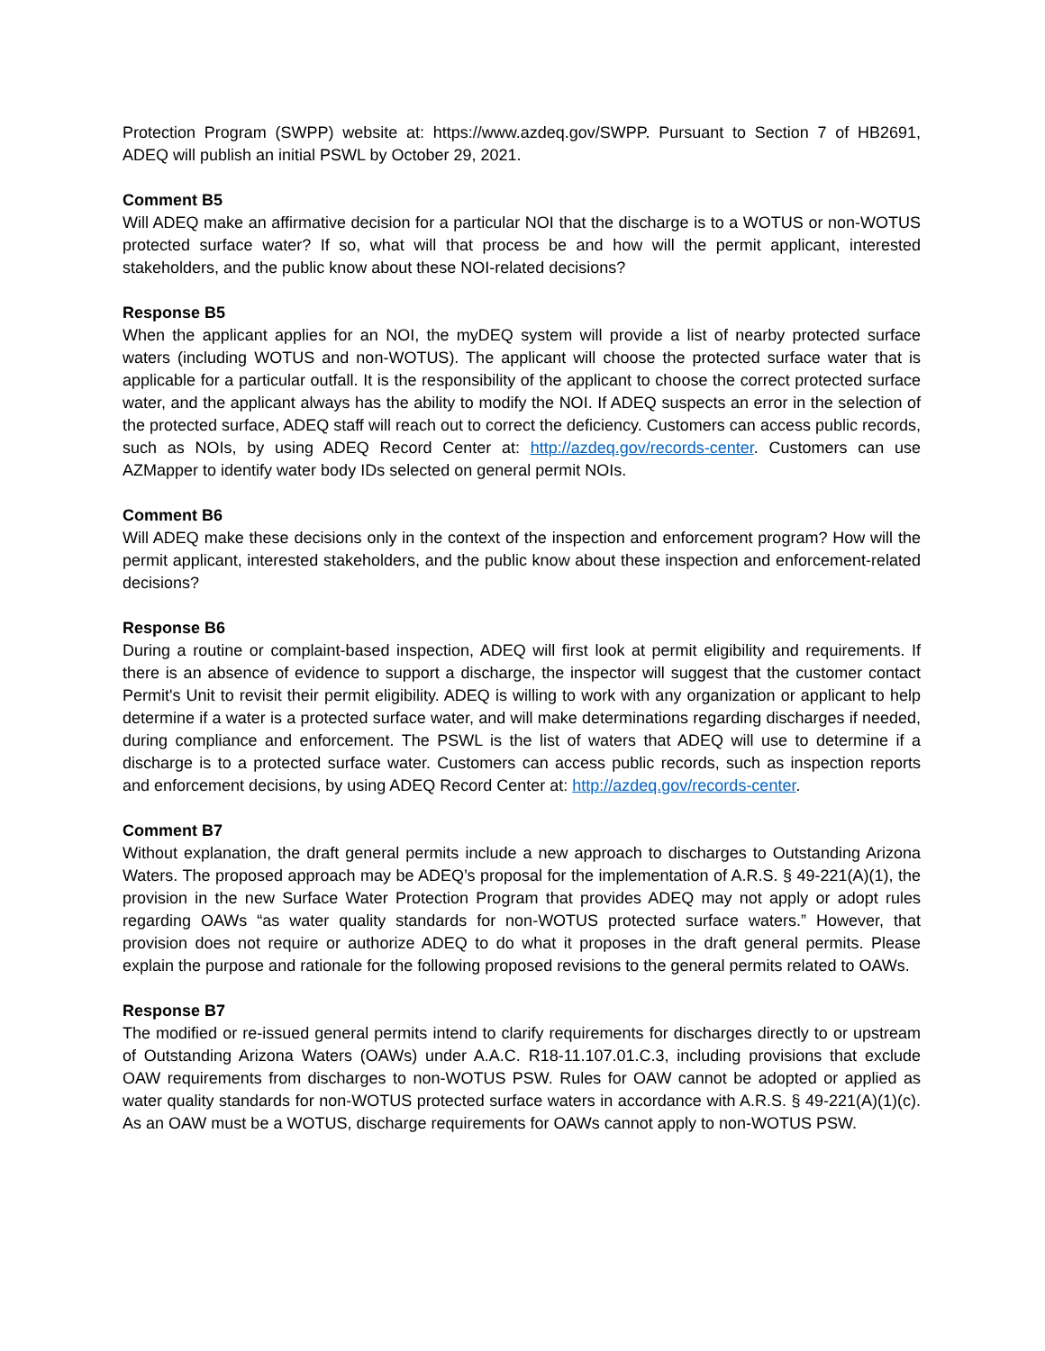Protection Program (SWPP) website at: https://www.azdeq.gov/SWPP. Pursuant to Section 7 of HB2691, ADEQ will publish an initial PSWL by October 29, 2021.
Comment B5
Will ADEQ make an affirmative decision for a particular NOI that the discharge is to a WOTUS or non-WOTUS protected surface water? If so, what will that process be and how will the permit applicant, interested stakeholders, and the public know about these NOI-related decisions?
Response B5
When the applicant applies for an NOI, the myDEQ system will provide a list of nearby protected surface waters (including WOTUS and non-WOTUS). The applicant will choose the protected surface water that is applicable for a particular outfall. It is the responsibility of the applicant to choose the correct protected surface water, and the applicant always has the ability to modify the NOI. If ADEQ suspects an error in the selection of the protected surface, ADEQ staff will reach out to correct the deficiency. Customers can access public records, such as NOIs, by using ADEQ Record Center at: http://azdeq.gov/records-center. Customers can use AZMapper to identify water body IDs selected on general permit NOIs.
Comment B6
Will ADEQ make these decisions only in the context of the inspection and enforcement program? How will the permit applicant, interested stakeholders, and the public know about these inspection and enforcement-related decisions?
Response B6
During a routine or complaint-based inspection, ADEQ will first look at permit eligibility and requirements. If there is an absence of evidence to support a discharge, the inspector will suggest that the customer contact Permit's Unit to revisit their permit eligibility. ADEQ is willing to work with any organization or applicant to help determine if a water is a protected surface water, and will make determinations regarding discharges if needed, during compliance and enforcement. The PSWL is the list of waters that ADEQ will use to determine if a discharge is to a protected surface water. Customers can access public records, such as inspection reports and enforcement decisions, by using ADEQ Record Center at: http://azdeq.gov/records-center.
Comment B7
Without explanation, the draft general permits include a new approach to discharges to Outstanding Arizona Waters. The proposed approach may be ADEQ’s proposal for the implementation of A.R.S. § 49-221(A)(1), the provision in the new Surface Water Protection Program that provides ADEQ may not apply or adopt rules regarding OAWs “as water quality standards for non-WOTUS protected surface waters.” However, that provision does not require or authorize ADEQ to do what it proposes in the draft general permits. Please explain the purpose and rationale for the following proposed revisions to the general permits related to OAWs.
Response B7
The modified or re-issued general permits intend to clarify requirements for discharges directly to or upstream of Outstanding Arizona Waters (OAWs) under A.A.C. R18-11.107.01.C.3, including provisions that exclude OAW requirements from discharges to non-WOTUS PSW. Rules for OAW cannot be adopted or applied as water quality standards for non-WOTUS protected surface waters in accordance with A.R.S. § 49-221(A)(1)(c). As an OAW must be a WOTUS, discharge requirements for OAWs cannot apply to non-WOTUS PSW.